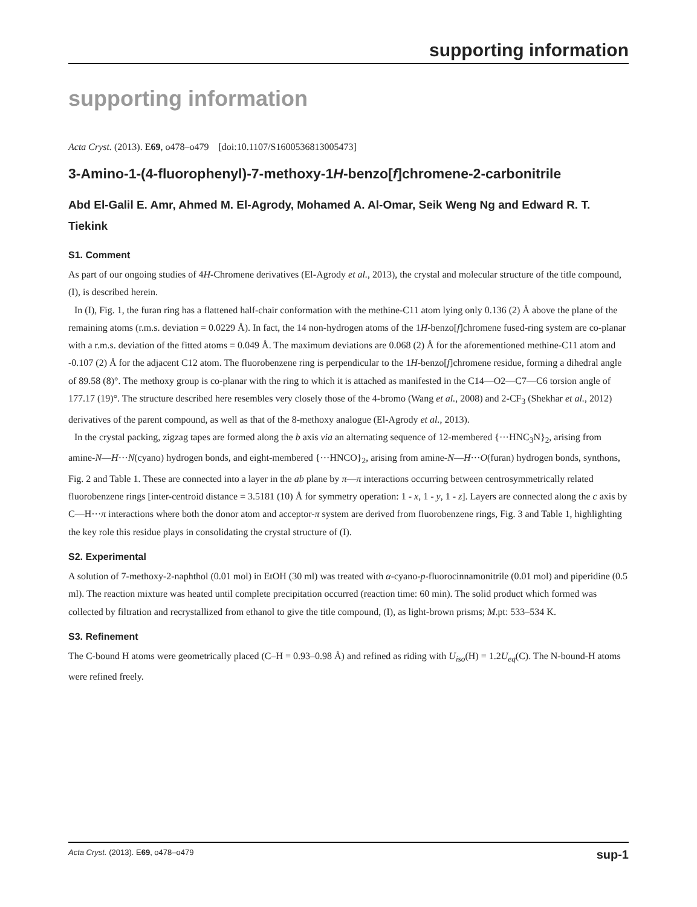supporting information
supporting information
Acta Cryst. (2013). E69, o478–o479 [doi:10.1107/S1600536813005473]
3-Amino-1-(4-fluorophenyl)-7-methoxy-1H-benzo[f]chromene-2-carbonitrile
Abd El-Galil E. Amr, Ahmed M. El-Agrody, Mohamed A. Al-Omar, Seik Weng Ng and Edward R. T. Tiekink
S1. Comment
As part of our ongoing studies of 4H-Chromene derivatives (El-Agrody et al., 2013), the crystal and molecular structure of the title compound, (I), is described herein.
In (I), Fig. 1, the furan ring has a flattened half-chair conformation with the methine-C11 atom lying only 0.136 (2) Å above the plane of the remaining atoms (r.m.s. deviation = 0.0229 Å). In fact, the 14 non-hydrogen atoms of the 1H-benzo[f]chromene fused-ring system are co-planar with a r.m.s. deviation of the fitted atoms = 0.049 Å. The maximum deviations are 0.068 (2) Å for the aforementioned methine-C11 atom and -0.107 (2) Å for the adjacent C12 atom. The fluorobenzene ring is perpendicular to the 1H-benzo[f]chromene residue, forming a dihedral angle of 89.58 (8)°. The methoxy group is co-planar with the ring to which it is attached as manifested in the C14—O2—C7—C6 torsion angle of 177.17 (19)°. The structure described here resembles very closely those of the 4-bromo (Wang et al., 2008) and 2-CF<sub>3</sub> (Shekhar et al., 2012) derivatives of the parent compound, as well as that of the 8-methoxy analogue (El-Agrody et al., 2013).
In the crystal packing, zigzag tapes are formed along the b axis via an alternating sequence of 12-membered {···HNC<sub>3</sub>N}<sub>2</sub>, arising from amine-N—H···N(cyano) hydrogen bonds, and eight-membered {···HNCO}<sub>2</sub>, arising from amine-N—H···O(furan) hydrogen bonds, synthons, Fig. 2 and Table 1. These are connected into a layer in the ab plane by π—π interactions occurring between centrosymmetrically related fluorobenzene rings [inter-centroid distance = 3.5181 (10) Å for symmetry operation: 1 - x, 1 - y, 1 - z]. Layers are connected along the c axis by C—H···π interactions where both the donor atom and acceptor-π system are derived from fluorobenzene rings, Fig. 3 and Table 1, highlighting the key role this residue plays in consolidating the crystal structure of (I).
S2. Experimental
A solution of 7-methoxy-2-naphthol (0.01 mol) in EtOH (30 ml) was treated with α-cyano-p-fluorocinnamonitrile (0.01 mol) and piperidine (0.5 ml). The reaction mixture was heated until complete precipitation occurred (reaction time: 60 min). The solid product which formed was collected by filtration and recrystallized from ethanol to give the title compound, (I), as light-brown prisms; M.pt: 533–534 K.
S3. Refinement
The C-bound H atoms were geometrically placed (C–H = 0.93–0.98 Å) and refined as riding with U<sub>iso</sub>(H) = 1.2U<sub>eq</sub>(C). The N-bound-H atoms were refined freely.
Acta Cryst. (2013). E69, o478–o479 sup-1